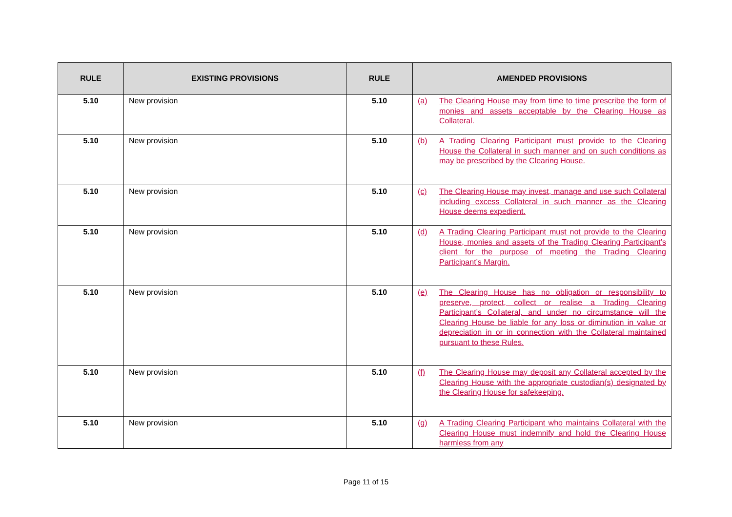| RULE | EXISTING PROVISIONS | RULE | AMENDED PROVISIONS |
| --- | --- | --- | --- |
| 5.10 | New provision | 5.10 | (a) The Clearing House may from time to time prescribe the form of monies and assets acceptable by the Clearing House as Collateral. |
| 5.10 | New provision | 5.10 | (b) A Trading Clearing Participant must provide to the Clearing House the Collateral in such manner and on such conditions as may be prescribed by the Clearing House. |
| 5.10 | New provision | 5.10 | (c) The Clearing House may invest, manage and use such Collateral including excess Collateral in such manner as the Clearing House deems expedient. |
| 5.10 | New provision | 5.10 | (d) A Trading Clearing Participant must not provide to the Clearing House, monies and assets of the Trading Clearing Participant’s client for the purpose of meeting the Trading Clearing Participant’s Margin. |
| 5.10 | New provision | 5.10 | (e) The Clearing House has no obligation or responsibility to preserve, protect, collect or realise a Trading Clearing Participant’s Collateral, and under no circumstance will the Clearing House be liable for any loss or diminution in value or depreciation in or in connection with the Collateral maintained pursuant to these Rules. |
| 5.10 | New provision | 5.10 | (f) The Clearing House may deposit any Collateral accepted by the Clearing House with the appropriate custodian(s) designated by the Clearing House for safekeeping. |
| 5.10 | New provision | 5.10 | (g) A Trading Clearing Participant who maintains Collateral with the Clearing House must indemnify and hold the Clearing House harmless from any |
Page 11 of 15